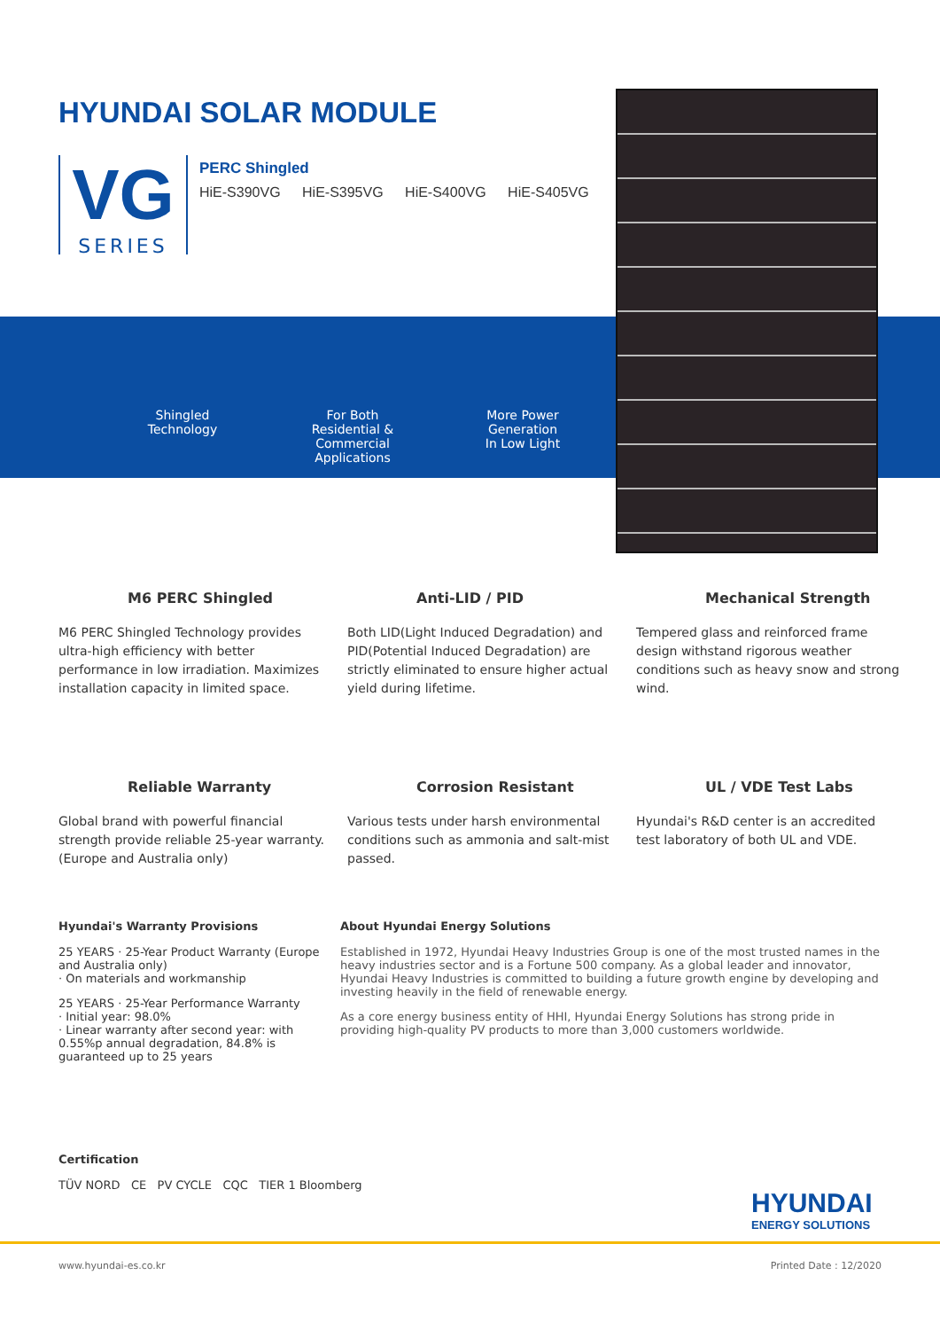HYUNDAI SOLAR MODULE
VG
SERIES
PERC Shingled
HiE-S390VG HiE-S395VG HiE-S400VG HiE-S405VG
Shingled
Technology
For Both
Residential &
Commercial
Applications
More Power
Generation
In Low Light
M6 PERC Shingled
M6 PERC Shingled Technology provides ultra-high efficiency with better performance in low irradiation. Maximizes installation capacity in limited space.
Anti-LID / PID
Both LID(Light Induced Degradation) and PID(Potential Induced Degradation) are strictly eliminated to ensure higher actual yield during lifetime.
Mechanical Strength
Tempered glass and reinforced frame design withstand rigorous weather conditions such as heavy snow and strong wind.
Reliable Warranty
Global brand with powerful financial strength provide reliable 25-year warranty. (Europe and Australia only)
Corrosion Resistant
Various tests under harsh environmental conditions such as ammonia and salt-mist passed.
UL / VDE Test Labs
Hyundai's R&D center is an accredited test laboratory of both UL and VDE.
Hyundai's Warranty Provisions
25 YEARS · 25-Year Product Warranty (Europe and Australia only)
· On materials and workmanship
25 YEARS · 25-Year Performance Warranty
· Initial year: 98.0%
· Linear warranty after second year: with 0.55%p annual degradation, 84.8% is guaranteed up to 25 years
About Hyundai Energy Solutions
Established in 1972, Hyundai Heavy Industries Group is one of the most trusted names in the heavy industries sector and is a Fortune 500 company. As a global leader and innovator, Hyundai Heavy Industries is committed to building a future growth engine by developing and investing heavily in the field of renewable energy.
As a core energy business entity of HHI, Hyundai Energy Solutions has strong pride in providing high-quality PV products to more than 3,000 customers worldwide.
Certification
TÜV NORD CE PV CYCLE CQC TIER 1 Bloomberg
HYUNDAI
ENERGY SOLUTIONS
www.hyundai-es.co.kr Printed Date : 12/2020